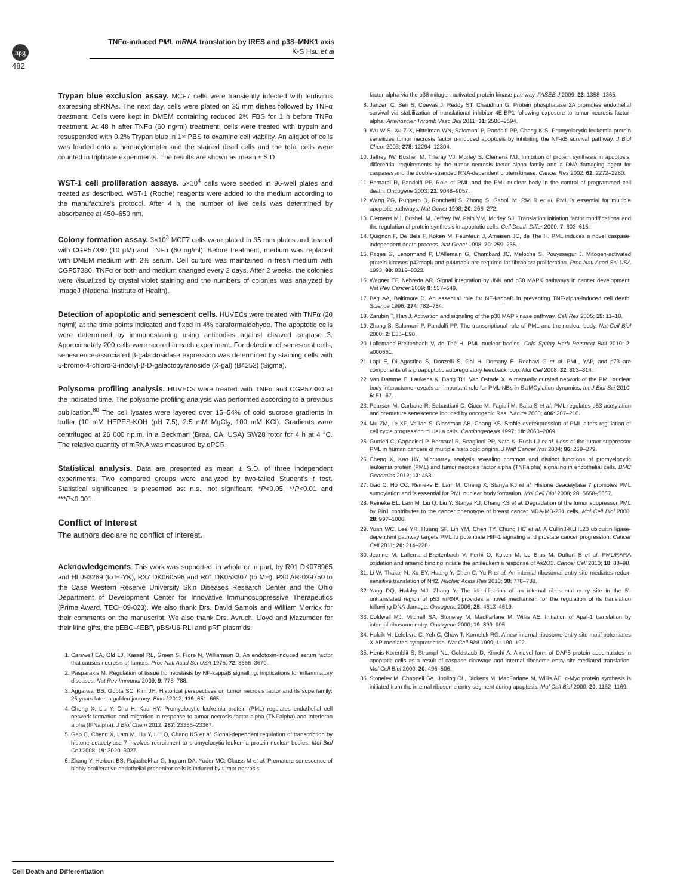npg
TNFα-induced PML mRNA translation by IRES and p38–MNK1 axis
K-S Hsu et al
482
Trypan blue exclusion assay. MCF7 cells were transiently infected with lentivirus expressing shRNAs. The next day, cells were plated on 35 mm dishes followed by TNFα treatment. Cells were kept in DMEM containing reduced 2% FBS for 1 h before TNFα treatment. At 48 h after TNFα (60 ng/ml) treatment, cells were treated with trypsin and resuspended with 0.2% Trypan blue in 1× PBS to examine cell viability. An aliquot of cells was loaded onto a hemacytometer and the stained dead cells and the total cells were counted in triplicate experiments. The results are shown as mean ± S.D.
WST-1 cell proliferation assays. 5×10<sup>4</sup> cells were seeded in 96-well plates and treated as described. WST-1 (Roche) reagents were added to the medium according to the manufacture's protocol. After 4 h, the number of live cells was determined by absorbance at 450–650 nm.
Colony formation assay. 3×10<sup>3</sup> MCF7 cells were plated in 35 mm plates and treated with CGP57380 (10 μM) and TNFα (60 ng/ml). Before treatment, medium was replaced with DMEM medium with 2% serum. Cell culture was maintained in fresh medium with CGP57380, TNFα or both and medium changed every 2 days. After 2 weeks, the colonies were visualized by crystal violet staining and the numbers of colonies was analyzed by ImageJ (National Institute of Health).
Detection of apoptotic and senescent cells. HUVECs were treated with TNFα (20 ng/ml) at the time points indicated and fixed in 4% paraformaldehyde. The apoptotic cells were determined by immunostaining using antibodies against cleaved caspase 3. Approximately 200 cells were scored in each experiment. For detection of senescent cells, senescence-associated β-galactosidase expression was determined by staining cells with 5-bromo-4-chloro-3-indolyl-β-D-galactopyranoside (X-gal) (B4252) (Sigma).
Polysome profiling analysis. HUVECs were treated with TNFα and CGP57380 at the indicated time. The polysome profiling analysis was performed according to a previous publication.<sup>80</sup> The cell lysates were layered over 15–54% of cold sucrose gradients in buffer (10 mM HEPES-KOH (pH 7.5), 2.5 mM MgCl<sub>2</sub>, 100 mM KCl). Gradients were centrifuged at 26 000 r.p.m. in a Beckman (Brea, CA, USA) SW28 rotor for 4 h at 4 °C. The relative quantity of mRNA was measured by qPCR.
Statistical analysis. Data are presented as mean ± S.D. of three independent experiments. Two compared groups were analyzed by two-tailed Student's t test. Statistical significance is presented as: n.s., not significant, *P<0.05, **P<0.01 and ***P<0.001.
Conflict of Interest
The authors declare no conflict of interest.
Acknowledgements. This work was supported, in whole or in part, by R01 DK078965 and HL093269 (to H-YK), R37 DK060596 and R01 DK053307 (to MH), P30 AR-039750 to the Case Western Reserve University Skin Diseases Research Center and the Ohio Department of Development Center for Innovative Immunosuppressive Therapeutics (Prime Award, TECH09-023). We also thank Drs. David Samols and William Merrick for their comments on the manuscript. We also thank Drs. Avruch, Lloyd and Mazumder for their kind gifts, the pEBG-4EBP, pBS/U6-RLi and pRF plasmids.
1. Carswell EA, Old LJ, Kassel RL, Green S, Fiore N, Williamson B. An endotoxin-induced serum factor that causes necrosis of tumors. Proc Natl Acad Sci USA 1975; 72: 3666–3670.
2. Pasparakis M. Regulation of tissue homeostasis by NF-kappaB signalling: implications for inflammatory diseases. Nat Rev Immunol 2009; 9: 778–788.
3. Aggarwal BB, Gupta SC, Kim JH. Historical perspectives on tumor necrosis factor and its superfamily: 25 years later, a golden journey. Blood 2012; 119: 651–665.
4. Cheng X, Liu Y, Chu H, Kao HY. Promyelocytic leukemia protein (PML) regulates endothelial cell network formation and migration in response to tumor necrosis factor alpha (TNFalpha) and interferon alpha (IFNalpha). J Biol Chem 2012; 287: 23356–23367.
5. Gao C, Cheng X, Lam M, Liu Y, Liu Q, Chang KS et al. Signal-dependent regulation of transcription by histone deacetylase 7 involves recruitment to promyelocytic leukemia protein nuclear bodies. Mol Biol Cell 2008; 19: 3020–3027.
6. Zhang Y, Herbert BS, Rajashekhar G, Ingram DA, Yoder MC, Clauss M et al. Premature senescence of highly proliferative endothelial progenitor cells is induced by tumor necrosis
factor-alpha via the p38 mitogen-activated protein kinase pathway. FASEB J 2009; 23: 1358–1365.
8. Janzen C, Sen S, Cuevas J, Reddy ST, Chaudhuri G. Protein phosphatase 2A promotes endothelial survival via stabilization of translational inhibitor 4E-BP1 following exposure to tumor necrosis factor-alpha. Arterioscler Thromb Vasc Biol 2011; 31: 2586–2594.
9. Wu W-S, Xu Z-X, Hittelman WN, Salomoni P, Pandolfi PP, Chang K-S. Promyelocytic leukemia protein sensitizes tumor necrosis factor α-induced apoptosis by inhibiting the NF-κB survival pathway. J Biol Chem 2003; 278: 12294–12304.
10. Jeffrey IW, Bushell M, Tilleray VJ, Morley S, Clemens MJ. Inhibition of protein synthesis in apoptosis: differential requirements by the tumor necrosis factor alpha family and a DNA-damaging agent for caspases and the double-stranded RNA-dependent protein kinase. Cancer Res 2002; 62: 2272–2280.
11. Bernardi R, Pandolfi PP. Role of PML and the PML-nuclear body in the control of programmed cell death. Oncogene 2003; 22: 9048–9057.
12. Wang ZG, Ruggero D, Ronchetti S, Zhong S, Gaboli M, Rivi R et al. PML is essential for multiple apoptotic pathways. Nat Genet 1998; 20: 266–272.
13. Clemens MJ, Bushell M, Jeffrey IW, Pain VM, Morley SJ. Translation initiation factor modifications and the regulation of protein synthesis in apoptotic cells. Cell Death Differ 2000; 7: 603–615.
14. Quignon F, De Bels F, Koken M, Feunteun J, Ameisen JC, de The H. PML induces a novel caspase-independent death process. Nat Genet 1998; 20: 259–265.
15. Pages G, Lenormand P, L'Allemain G, Chambard JC, Meloche S, Pouyssegur J. Mitogen-activated protein kinases p42mapk and p44mapk are required for fibroblast proliferation. Proc Natl Acad Sci USA 1993; 90: 8319–8323.
16. Wagner EF, Nebreda AR. Signal integration by JNK and p38 MAPK pathways in cancer development. Nat Rev Cancer 2009; 9: 537–549.
17. Beg AA, Baltimore D. An essential role for NF-kappaB in preventing TNF-alpha-induced cell death. Science 1996; 274: 782–784.
18. Zarubin T, Han J. Activation and signaling of the p38 MAP kinase pathway. Cell Res 2005; 15: 11–18.
19. Zhong S, Salomoni P, Pandolfi PP. The transcriptional role of PML and the nuclear body. Nat Cell Biol 2000; 2: E85–E90.
20. Lallemand-Breitenbach V, de Thé H. PML nuclear bodies. Cold Spring Harb Perspect Biol 2010; 2: a000661.
21. Lapi E, Di Agostino S, Donzelli S, Gal H, Domany E, Rechavi G et al. PML, YAP, and p73 are components of a proapoptotic autoregulatory feedback loop. Mol Cell 2008; 32: 803–814.
22. Van Damme E, Laukens K, Dang TH, Van Ostade X. A manually curated network of the PML nuclear body interactome reveals an important role for PML-NBs in SUMOylation dynamics. Int J Biol Sci 2010; 6: 51–67.
23. Pearson M, Carbone R, Sebastiani C, Cioce M, Fagioli M, Saito S et al. PML regulates p53 acetylation and premature senescence induced by oncogenic Ras. Nature 2000; 406: 207–210.
24. Mu ZM, Le XF, Vallian S, Glassman AB, Chang KS. Stable overexpression of PML alters regulation of cell cycle progression in HeLa cells. Carcinogenesis 1997; 18: 2063–2069.
25. Gurrieri C, Capodieci P, Bernardi R, Scaglioni PP, Nafa K, Rush LJ et al. Loss of the tumor suppressor PML in human cancers of multiple histologic origins. J Natl Cancer Inst 2004; 96: 269–279.
26. Cheng X, Kao HY. Microarray analysis revealing common and distinct functions of promyelocytic leukemia protein (PML) and tumor necrosis factor alpha (TNFalpha) signaling in endothelial cells. BMC Genomics 2012; 13: 453.
27. Gao C, Ho CC, Reineke E, Lam M, Cheng X, Stanya KJ et al. Histone deacetylase 7 promotes PML sumoylation and is essential for PML nuclear body formation. Mol Cell Biol 2008; 28: 5658–5667.
28. Reineke EL, Lam M, Liu Q, Liu Y, Stanya KJ, Chang KS et al. Degradation of the tumor suppressor PML by Pin1 contributes to the cancer phenotype of breast cancer MDA-MB-231 cells. Mol Cell Biol 2008; 28: 997–1006.
29. Yuan WC, Lee YR, Huang SF, Lin YM, Chen TY, Chung HC et al. A Cullin3-KLHL20 ubiquitin ligase-dependent pathway targets PML to potentiate HIF-1 signaling and prostate cancer progression. Cancer Cell 2011; 20: 214–228.
30. Jeanne M, Lallemand-Breitenbach V, Ferhi O, Koken M, Le Bras M, Duffort S et al. PML/RARA oxidation and arsenic binding initiate the antileukemia response of As2O3. Cancer Cell 2010; 18: 88–98.
31. Li W, Thakor N, Xu EY, Huang Y, Chen C, Yu R et al. An internal ribosomal entry site mediates redox-sensitive translation of Nrf2. Nucleic Acids Res 2010; 38: 778–788.
32. Yang DQ, Halaby MJ, Zhang Y. The identification of an internal ribosomal entry site in the 5'-untranslated region of p53 mRNA provides a novel mechanism for the regulation of its translation following DNA damage. Oncogene 2006; 25: 4613–4619.
33. Coldwell MJ, Mitchell SA, Stoneley M, MacFarlane M, Willis AE. Initiation of Apaf-1 translation by internal ribosome entry. Oncogene 2000; 19: 899–905.
34. Holcik M, Lefebvre C, Yeh C, Chow T, Korneluk RG. A new internal-ribosome-entry-site motif potentiates XIAP-mediated cytoprotection. Nat Cell Biol 1999; 1: 190–192.
35. Henis-Korenblit S, Strumpf NL, Goldstaub D, Kimchi A. A novel form of DAP5 protein accumulates in apoptotic cells as a result of caspase cleavage and internal ribosome entry site-mediated translation. Mol Cell Biol 2000; 20: 496–506.
36. Stoneley M, Chappell SA, Jopling CL, Dickens M, MacFarlane M, Willis AE. c-Myc protein synthesis is initiated from the internal ribosome entry segment during apoptosis. Mol Cell Biol 2000; 20: 1162–1169.
Cell Death and Differentiation